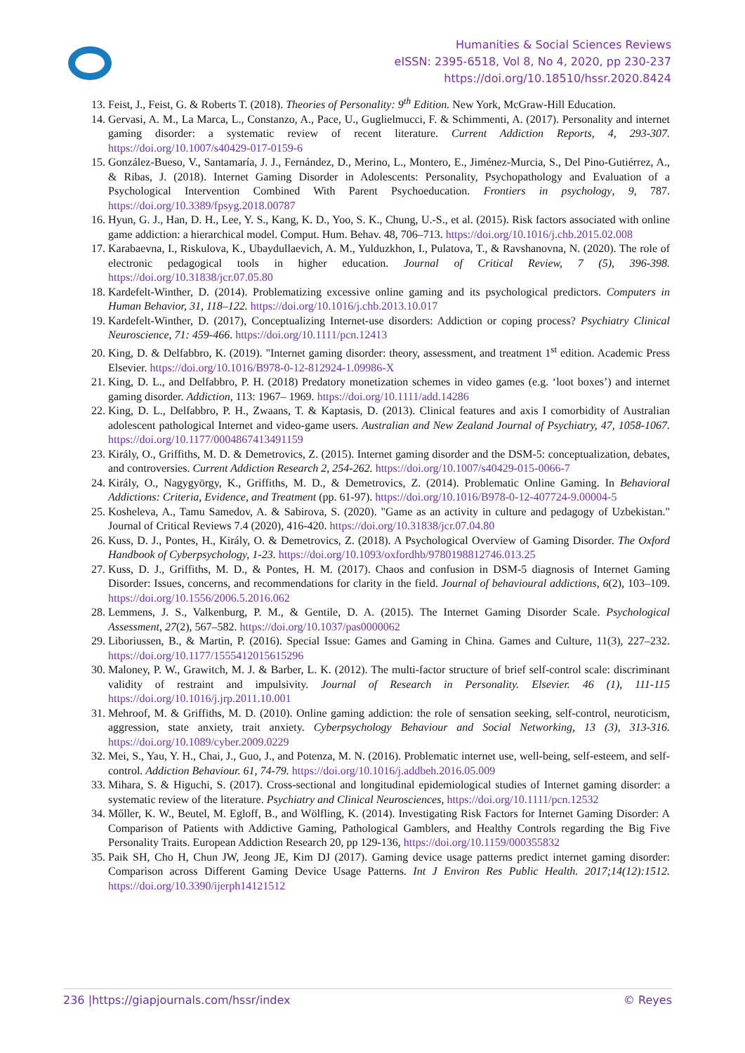Humanities & Social Sciences Reviews
eISSN: 2395-6518, Vol 8, No 4, 2020, pp 230-237
https://doi.org/10.18510/hssr.2020.8424
13. Feist, J., Feist, G. & Roberts T. (2018). Theories of Personality: 9<sup>th</sup> Edition. New York, McGraw-Hill Education.
14. Gervasi, A. M., La Marca, L., Constanzo, A., Pace, U., Guglielmucci, F. & Schimmenti, A. (2017). Personality and internet gaming disorder: a systematic review of recent literature. Current Addiction Reports, 4, 293-307. https://doi.org/10.1007/s40429-017-0159-6
15. González-Bueso, V., Santamaría, J. J., Fernández, D., Merino, L., Montero, E., Jiménez-Murcia, S., Del Pino-Gutiérrez, A., & Ribas, J. (2018). Internet Gaming Disorder in Adolescents: Personality, Psychopathology and Evaluation of a Psychological Intervention Combined With Parent Psychoeducation. Frontiers in psychology, 9, 787. https://doi.org/10.3389/fpsyg.2018.00787
16. Hyun, G. J., Han, D. H., Lee, Y. S., Kang, K. D., Yoo, S. K., Chung, U.-S., et al. (2015). Risk factors associated with online game addiction: a hierarchical model. Comput. Hum. Behav. 48, 706–713. https://doi.org/10.1016/j.chb.2015.02.008
17. Karabaevna, I., Riskulova, K., Ubaydullaevich, A. M., Yulduzkhon, I., Pulatova, T., & Ravshanovna, N. (2020). The role of electronic pedagogical tools in higher education. Journal of Critical Review, 7 (5), 396-398. https://doi.org/10.31838/jcr.07.05.80
18. Kardefelt-Winther, D. (2014). Problematizing excessive online gaming and its psychological predictors. Computers in Human Behavior, 31, 118–122. https://doi.org/10.1016/j.chb.2013.10.017
19. Kardefelt-Winther, D. (2017), Conceptualizing Internet-use disorders: Addiction or coping process? Psychiatry Clinical Neuroscience, 71: 459-466. https://doi.org/10.1111/pcn.12413
20. King, D. & Delfabbro, K. (2019). "Internet gaming disorder: theory, assessment, and treatment 1<sup>st</sup> edition. Academic Press Elsevier. https://doi.org/10.1016/B978-0-12-812924-1.09986-X
21. King, D. L., and Delfabbro, P. H. (2018) Predatory monetization schemes in video games (e.g. ‘loot boxes’) and internet gaming disorder. Addiction, 113: 1967– 1969. https://doi.org/10.1111/add.14286
22. King, D. L., Delfabbro, P. H., Zwaans, T. & Kaptasis, D. (2013). Clinical features and axis I comorbidity of Australian adolescent pathological Internet and video-game users. Australian and New Zealand Journal of Psychiatry, 47, 1058-1067. https://doi.org/10.1177/0004867413491159
23. Király, O., Griffiths, M. D. & Demetrovics, Z. (2015). Internet gaming disorder and the DSM-5: conceptualization, debates, and controversies. Current Addiction Research 2, 254-262. https://doi.org/10.1007/s40429-015-0066-7
24. Király, O., Nagygyörgy, K., Griffiths, M. D., & Demetrovics, Z. (2014). Problematic Online Gaming. In Behavioral Addictions: Criteria, Evidence, and Treatment (pp. 61-97). https://doi.org/10.1016/B978-0-12-407724-9.00004-5
25. Kosheleva, A., Tamu Samedov, A. & Sabirova, S. (2020). "Game as an activity in culture and pedagogy of Uzbekistan." Journal of Critical Reviews 7.4 (2020), 416-420. https://doi.org/10.31838/jcr.07.04.80
26. Kuss, D. J., Pontes, H., Király, O. & Demetrovics, Z. (2018). A Psychological Overview of Gaming Disorder. The Oxford Handbook of Cyberpsychology, 1-23. https://doi.org/10.1093/oxfordhb/9780198812746.013.25
27. Kuss, D. J., Griffiths, M. D., & Pontes, H. M. (2017). Chaos and confusion in DSM-5 diagnosis of Internet Gaming Disorder: Issues, concerns, and recommendations for clarity in the field. Journal of behavioural addictions, 6(2), 103–109. https://doi.org/10.1556/2006.5.2016.062
28. Lemmens, J. S., Valkenburg, P. M., & Gentile, D. A. (2015). The Internet Gaming Disorder Scale. Psychological Assessment, 27(2), 567–582. https://doi.org/10.1037/pas0000062
29. Liboriussen, B., & Martin, P. (2016). Special Issue: Games and Gaming in China. Games and Culture, 11(3), 227–232. https://doi.org/10.1177/1555412015615296
30. Maloney, P. W., Grawitch, M. J. & Barber, L. K. (2012). The multi-factor structure of brief self-control scale: discriminant validity of restraint and impulsivity. Journal of Research in Personality. Elsevier. 46 (1), 111-115 https://doi.org/10.1016/j.jrp.2011.10.001
31. Mehroof, M. & Griffiths, M. D. (2010). Online gaming addiction: the role of sensation seeking, self-control, neuroticism, aggression, state anxiety, trait anxiety. Cyberpsychology Behaviour and Social Networking, 13 (3), 313-316. https://doi.org/10.1089/cyber.2009.0229
32. Mei, S., Yau, Y. H., Chai, J., Guo, J., and Potenza, M. N. (2016). Problematic internet use, well-being, self-esteem, and self-control. Addiction Behaviour. 61, 74-79. https://doi.org/10.1016/j.addbeh.2016.05.009
33. Mihara, S. & Higuchi, S. (2017). Cross-sectional and longitudinal epidemiological studies of Internet gaming disorder: a systematic review of the literature. Psychiatry and Clinical Neurosciences, https://doi.org/10.1111/pcn.12532
34. Mőller, K. W., Beutel, M. Egloff, B., and Wölfling, K. (2014). Investigating Risk Factors for Internet Gaming Disorder: A Comparison of Patients with Addictive Gaming, Pathological Gamblers, and Healthy Controls regarding the Big Five Personality Traits. European Addiction Research 20, pp 129-136, https://doi.org/10.1159/000355832
35. Paik SH, Cho H, Chun JW, Jeong JE, Kim DJ (2017). Gaming device usage patterns predict internet gaming disorder: Comparison across Different Gaming Device Usage Patterns. Int J Environ Res Public Health. 2017;14(12):1512. https://doi.org/10.3390/ijerph14121512
236 |https://giapjournals.com/hssr/index © Reyes